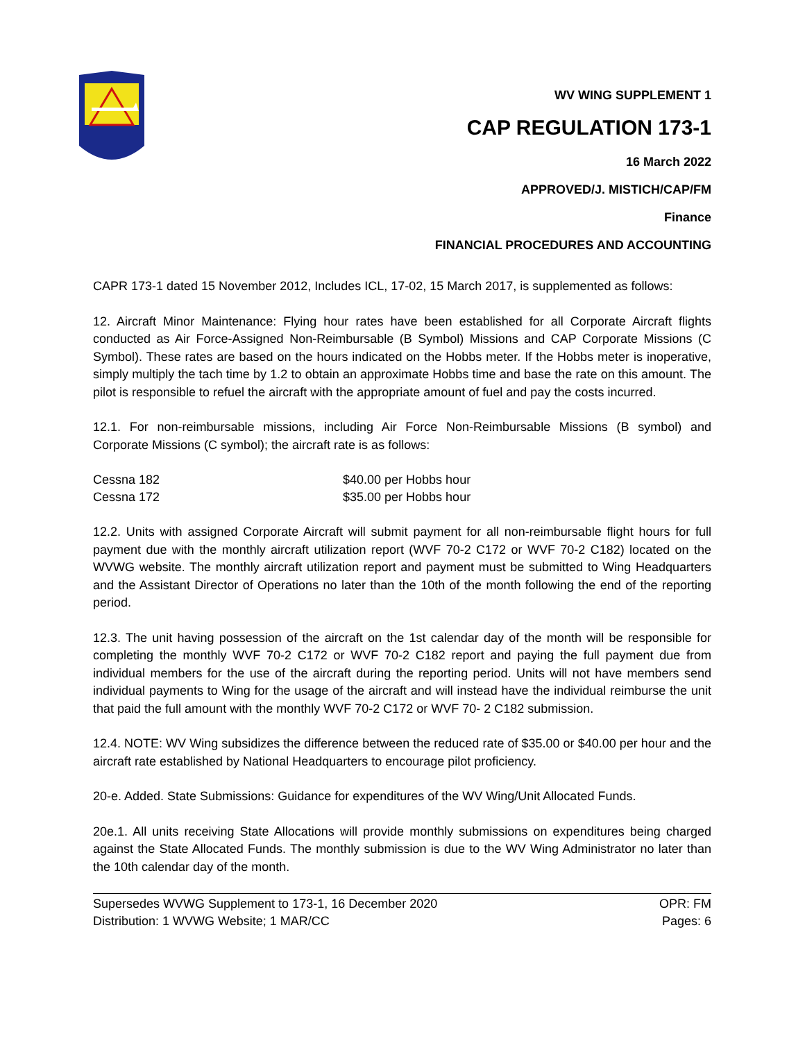WV WING SUPPLEMENT 1
CAP REGULATION 173-1
16 March 2022
APPROVED/J. MISTICH/CAP/FM
Finance
FINANCIAL PROCEDURES AND ACCOUNTING
CAPR 173-1 dated 15 November 2012, Includes ICL, 17-02, 15 March 2017, is supplemented as follows:
12. Aircraft Minor Maintenance: Flying hour rates have been established for all Corporate Aircraft flights conducted as Air Force-Assigned Non-Reimbursable (B Symbol) Missions and CAP Corporate Missions (C Symbol). These rates are based on the hours indicated on the Hobbs meter. If the Hobbs meter is inoperative, simply multiply the tach time by 1.2 to obtain an approximate Hobbs time and base the rate on this amount. The pilot is responsible to refuel the aircraft with the appropriate amount of fuel and pay the costs incurred.
12.1. For non-reimbursable missions, including Air Force Non-Reimbursable Missions (B symbol) and Corporate Missions (C symbol); the aircraft rate is as follows:
| Cessna 182 | $40.00 per Hobbs hour |
| Cessna 172 | $35.00 per Hobbs hour |
12.2. Units with assigned Corporate Aircraft will submit payment for all non-reimbursable flight hours for full payment due with the monthly aircraft utilization report (WVF 70-2 C172 or WVF 70-2 C182) located on the WVWG website. The monthly aircraft utilization report and payment must be submitted to Wing Headquarters and the Assistant Director of Operations no later than the 10th of the month following the end of the reporting period.
12.3. The unit having possession of the aircraft on the 1st calendar day of the month will be responsible for completing the monthly WVF 70-2 C172 or WVF 70-2 C182 report and paying the full payment due from individual members for the use of the aircraft during the reporting period. Units will not have members send individual payments to Wing for the usage of the aircraft and will instead have the individual reimburse the unit that paid the full amount with the monthly WVF 70-2 C172 or WVF 70- 2 C182 submission.
12.4. NOTE: WV Wing subsidizes the difference between the reduced rate of $35.00 or $40.00 per hour and the aircraft rate established by National Headquarters to encourage pilot proficiency.
20-e. Added. State Submissions: Guidance for expenditures of the WV Wing/Unit Allocated Funds.
20e.1. All units receiving State Allocations will provide monthly submissions on expenditures being charged against the State Allocated Funds. The monthly submission is due to the WV Wing Administrator no later than the 10th calendar day of the month.
Supersedes WVWG Supplement to 173-1, 16 December 2020
Distribution: 1 WVWG Website; 1 MAR/CC
OPR: FM
Pages: 6